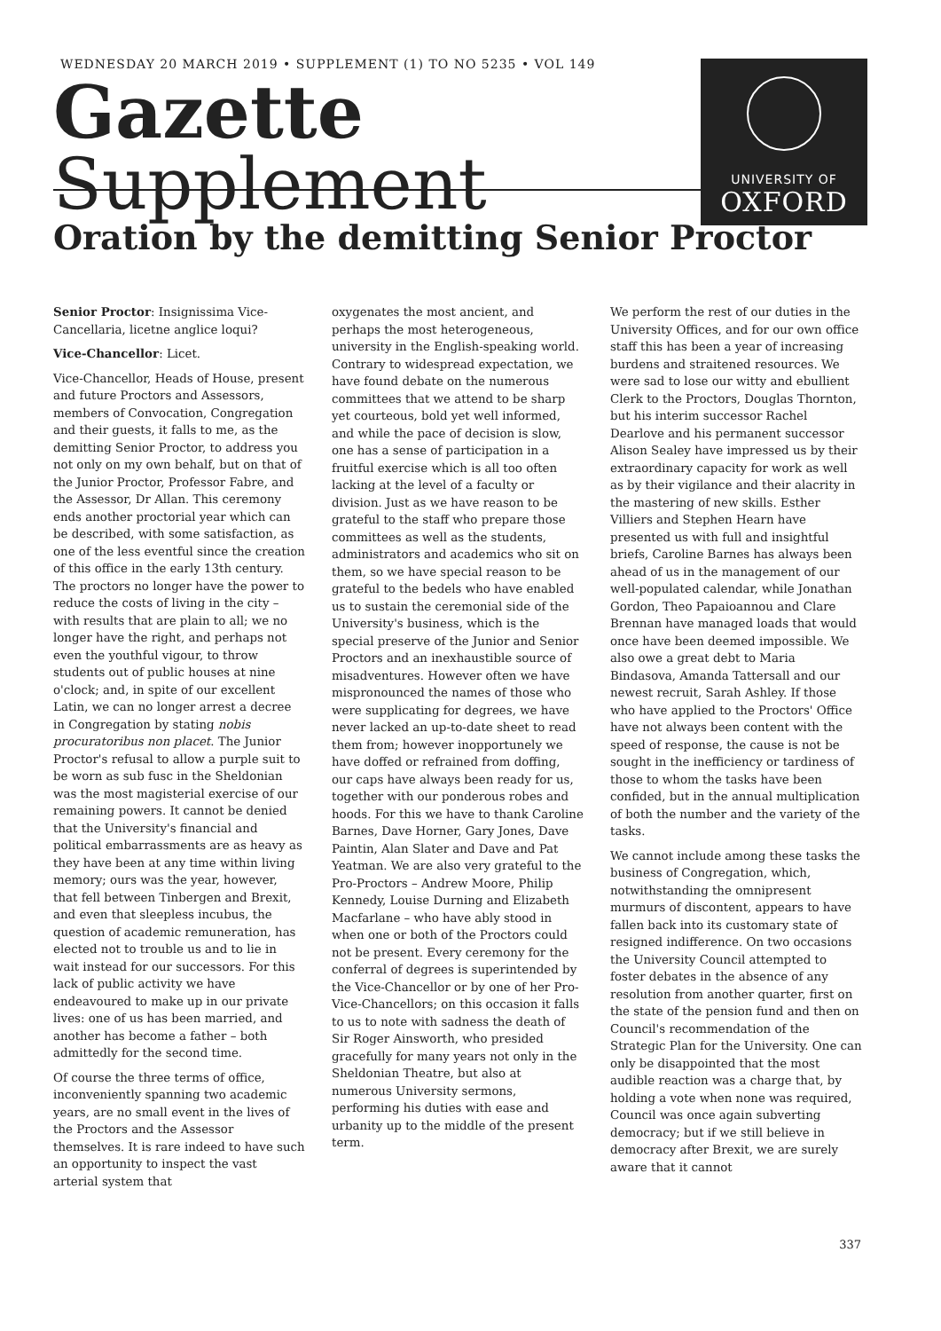WEDNESDAY 20 MARCH 2019 • SUPPLEMENT (1) TO NO 5235 • VOL 149
Gazette
Supplement
UNIVERSITY OF
OXFORD
Oration by the demitting Senior Proctor
Senior Proctor: Insignissima Vice-Cancellaria, licetne anglice loqui?
Vice-Chancellor: Licet.
Vice-Chancellor, Heads of House, present and future Proctors and Assessors, members of Convocation, Congregation and their guests, it falls to me, as the demitting Senior Proctor, to address you not only on my own behalf, but on that of the Junior Proctor, Professor Fabre, and the Assessor, Dr Allan. This ceremony ends another proctorial year which can be described, with some satisfaction, as one of the less eventful since the creation of this office in the early 13th century. The proctors no longer have the power to reduce the costs of living in the city – with results that are plain to all; we no longer have the right, and perhaps not even the youthful vigour, to throw students out of public houses at nine o'clock; and, in spite of our excellent Latin, we can no longer arrest a decree in Congregation by stating nobis procuratoribus non placet. The Junior Proctor's refusal to allow a purple suit to be worn as sub fusc in the Sheldonian was the most magisterial exercise of our remaining powers. It cannot be denied that the University's financial and political embarrassments are as heavy as they have been at any time within living memory; ours was the year, however, that fell between Tinbergen and Brexit, and even that sleepless incubus, the question of academic remuneration, has elected not to trouble us and to lie in wait instead for our successors. For this lack of public activity we have endeavoured to make up in our private lives: one of us has been married, and another has become a father – both admittedly for the second time.
Of course the three terms of office, inconveniently spanning two academic years, are no small event in the lives of the Proctors and the Assessor themselves. It is rare indeed to have such an opportunity to inspect the vast arterial system that
oxygenates the most ancient, and perhaps the most heterogeneous, university in the English-speaking world. Contrary to widespread expectation, we have found debate on the numerous committees that we attend to be sharp yet courteous, bold yet well informed, and while the pace of decision is slow, one has a sense of participation in a fruitful exercise which is all too often lacking at the level of a faculty or division. Just as we have reason to be grateful to the staff who prepare those committees as well as the students, administrators and academics who sit on them, so we have special reason to be grateful to the bedels who have enabled us to sustain the ceremonial side of the University's business, which is the special preserve of the Junior and Senior Proctors and an inexhaustible source of misadventures. However often we have mispronounced the names of those who were supplicating for degrees, we have never lacked an up-to-date sheet to read them from; however inopportunely we have doffed or refrained from doffing, our caps have always been ready for us, together with our ponderous robes and hoods. For this we have to thank Caroline Barnes, Dave Horner, Gary Jones, Dave Paintin, Alan Slater and Dave and Pat Yeatman. We are also very grateful to the Pro-Proctors – Andrew Moore, Philip Kennedy, Louise Durning and Elizabeth Macfarlane – who have ably stood in when one or both of the Proctors could not be present. Every ceremony for the conferral of degrees is superintended by the Vice-Chancellor or by one of her Pro-Vice-Chancellors; on this occasion it falls to us to note with sadness the death of Sir Roger Ainsworth, who presided gracefully for many years not only in the Sheldonian Theatre, but also at numerous University sermons, performing his duties with ease and urbanity up to the middle of the present term.
We perform the rest of our duties in the University Offices, and for our own office staff this has been a year of increasing burdens and straitened resources. We were sad to lose our witty and ebullient Clerk to the Proctors, Douglas Thornton, but his interim successor Rachel Dearlove and his permanent successor Alison Sealey have impressed us by their extraordinary capacity for work as well as by their vigilance and their alacrity in the mastering of new skills. Esther Villiers and Stephen Hearn have presented us with full and insightful briefs, Caroline Barnes has always been ahead of us in the management of our well-populated calendar, while Jonathan Gordon, Theo Papaioannou and Clare Brennan have managed loads that would once have been deemed impossible. We also owe a great debt to Maria Bindasova, Amanda Tattersall and our newest recruit, Sarah Ashley. If those who have applied to the Proctors' Office have not always been content with the speed of response, the cause is not be sought in the inefficiency or tardiness of those to whom the tasks have been confided, but in the annual multiplication of both the number and the variety of the tasks.
We cannot include among these tasks the business of Congregation, which, notwithstanding the omnipresent murmurs of discontent, appears to have fallen back into its customary state of resigned indifference. On two occasions the University Council attempted to foster debates in the absence of any resolution from another quarter, first on the state of the pension fund and then on Council's recommendation of the Strategic Plan for the University. One can only be disappointed that the most audible reaction was a charge that, by holding a vote when none was required, Council was once again subverting democracy; but if we still believe in democracy after Brexit, we are surely aware that it cannot
337